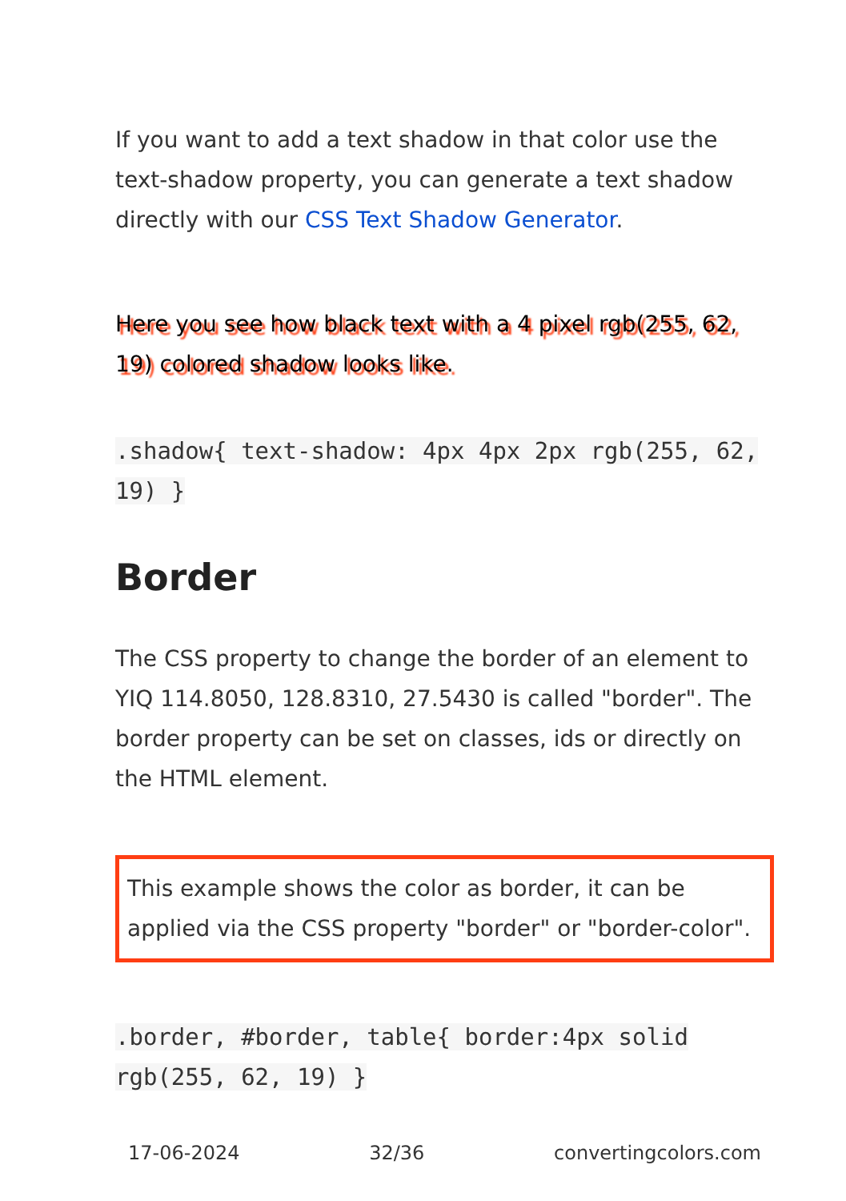If you want to add a text shadow in that color use the text-shadow property, you can generate a text shadow directly with our CSS Text Shadow Generator.
Here you see how black text with a 4 pixel rgb(255, 62, 19) colored shadow looks like.
.shadow{ text-shadow: 4px 4px 2px rgb(255, 62, 19) }
Border
The CSS property to change the border of an element to YIQ 114.8050, 128.8310, 27.5430 is called "border". The border property can be set on classes, ids or directly on the HTML element.
This example shows the color as border, it can be applied via the CSS property "border" or "border-color".
.border, #border, table{ border:4px solid rgb(255, 62, 19) }
17-06-2024 32/36 convertingcolors.com